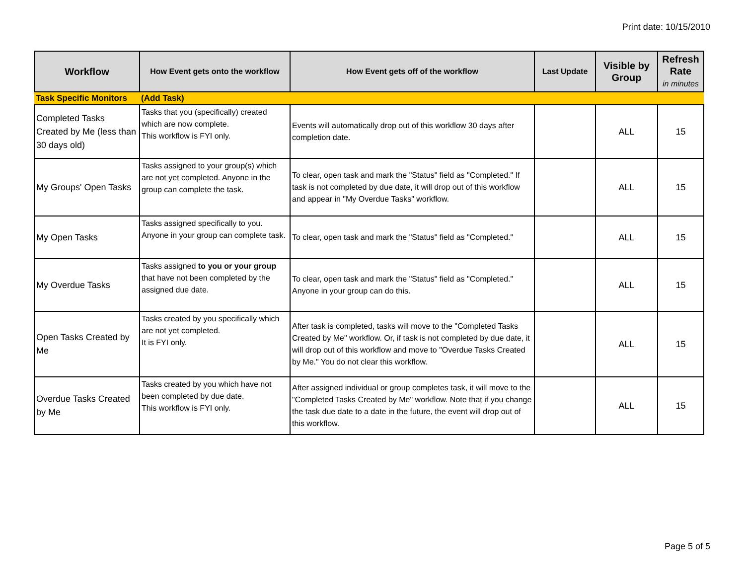Print date: 10/15/2010
| Workflow | How Event gets onto the workflow | How Event gets off of the workflow | Last Update | Visible by Group | Refresh Rate in minutes |
| --- | --- | --- | --- | --- | --- |
| Task Specific Monitors | (Add Task) | | | | |
| Completed Tasks Created by Me (less than 30 days old) | Tasks that you (specifically) created which are now complete. This workflow is FYI only. | Events will automatically drop out of this workflow 30 days after completion date. | | ALL | 15 |
| My Groups' Open Tasks | Tasks assigned to your group(s) which are not yet completed. Anyone in the group can complete the task. | To clear, open task and mark the "Status" field as "Completed." If task is not completed by due date, it will drop out of this workflow and appear in "My Overdue Tasks" workflow. | | ALL | 15 |
| My Open Tasks | Tasks assigned specifically to you. Anyone in your group can complete task. | To clear, open task and mark the "Status" field as "Completed." | | ALL | 15 |
| My Overdue Tasks | Tasks assigned to you or your group that have not been completed by the assigned due date. | To clear, open task and mark the "Status" field as "Completed." Anyone in your group can do this. | | ALL | 15 |
| Open Tasks Created by Me | Tasks created by you specifically which are not yet completed. It is FYI only. | After task is completed, tasks will move to the "Completed Tasks Created by Me" workflow. Or, if task is not completed by due date, it will drop out of this workflow and move to "Overdue Tasks Created by Me." You do not clear this workflow. | | ALL | 15 |
| Overdue Tasks Created by Me | Tasks created by you which have not been completed by due date. This workflow is FYI only. | After assigned individual or group completes task, it will move to the "Completed Tasks Created by Me" workflow. Note that if you change the task due date to a date in the future, the event will drop out of this workflow. | | ALL | 15 |
Page 5 of 5